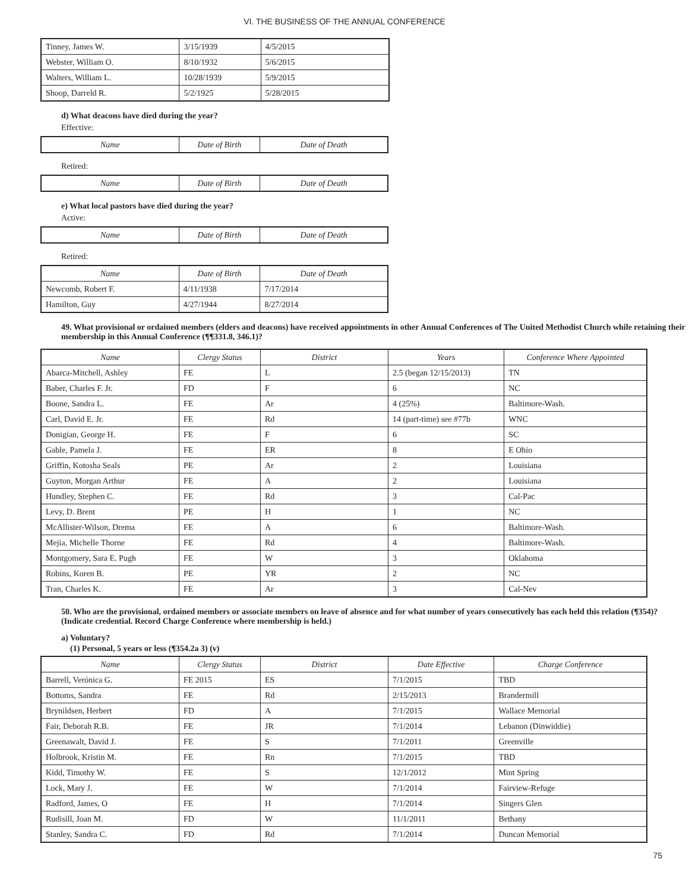VI. THE BUSINESS OF THE ANNUAL CONFERENCE
| Tinney, James W. | 3/15/1939 | 4/5/2015 |
| Webster, William O. | 8/10/1932 | 5/6/2015 |
| Walters, William L. | 10/28/1939 | 5/9/2015 |
| Shoop, Darreld R. | 5/2/1925 | 5/28/2015 |
d) What deacons have died during the year?
Effective:
| Name | Date of Birth | Date of Death |
| --- | --- | --- |
Retired:
| Name | Date of Birth | Date of Death |
| --- | --- | --- |
e) What local pastors have died during the year?
Active:
| Name | Date of Birth | Date of Death |
| --- | --- | --- |
Retired:
| Name | Date of Birth | Date of Death |
| --- | --- | --- |
| Newcomb, Robert F. | 4/11/1938 | 7/17/2014 |
| Hamilton, Guy | 4/27/1944 | 8/27/2014 |
49. What provisional or ordained members (elders and deacons) have received appointments in other Annual Conferences of The United Methodist Church while retaining their membership in this Annual Conference (¶¶331.8, 346.1)?
| Name | Clergy Status | District | Years | Conference Where Appointed |
| --- | --- | --- | --- | --- |
| Abarca-Mitchell, Ashley | FE | L | 2.5 (began 12/15/2013) | TN |
| Baber, Charles F. Jr. | FD | F | 6 | NC |
| Boone, Sandra L. | FE | Ar | 4 (25%) | Baltimore-Wash. |
| Carl, David E. Jr. | FE | Rd | 14 (part-time) see #77b | WNC |
| Donigian, George H. | FE | F | 6 | SC |
| Gable, Pamela J. | FE | ER | 8 | E Ohio |
| Griffin, Kotosha Seals | PE | Ar | 2 | Louisiana |
| Guyton, Morgan Arthur | FE | A | 2 | Louisiana |
| Hundley, Stephen C. | FE | Rd | 3 | Cal-Pac |
| Levy, D. Brent | PE | H | 1 | NC |
| McAllister-Wilson, Drema | FE | A | 6 | Baltimore-Wash. |
| Mejia, Michelle Thorne | FE | Rd | 4 | Baltimore-Wash. |
| Montgomery, Sara E. Pugh | FE | W | 3 | Oklahoma |
| Robins, Koren B. | PE | YR | 2 | NC |
| Tran, Charles K. | FE | Ar | 3 | Cal-Nev |
50. Who are the provisional, ordained members or associate members on leave of absence and for what number of years consecutively has each held this relation (¶354)? (Indicate credential. Record Charge Conference where membership is held.)
a) Voluntary?
(1) Personal, 5 years or less (¶354.2a 3) (v)
| Name | Clergy Status | District | Date Effective | Charge Conference |
| --- | --- | --- | --- | --- |
| Barrell, Verónica G. | FE 2015 | ES | 7/1/2015 | TBD |
| Bottoms, Sandra | FE | Rd | 2/15/2013 | Brandermill |
| Brynildsen, Herbert | FD | A | 7/1/2015 | Wallace Memorial |
| Fair, Deborah R.B. | FE | JR | 7/1/2014 | Lebanon (Dinwiddie) |
| Greenawalt, David J. | FE | S | 7/1/2011 | Greenville |
| Holbrook, Kristin M. | FE | Rn | 7/1/2015 | TBD |
| Kidd, Timothy W. | FE | S | 12/1/2012 | Mint Spring |
| Lock, Mary J. | FE | W | 7/1/2014 | Fairview-Refuge |
| Radford, James, O | FE | H | 7/1/2014 | Singers Glen |
| Rudisill, Joan M. | FD | W | 11/1/2011 | Bethany |
| Stanley, Sandra C. | FD | Rd | 7/1/2014 | Duncan Memorial |
75